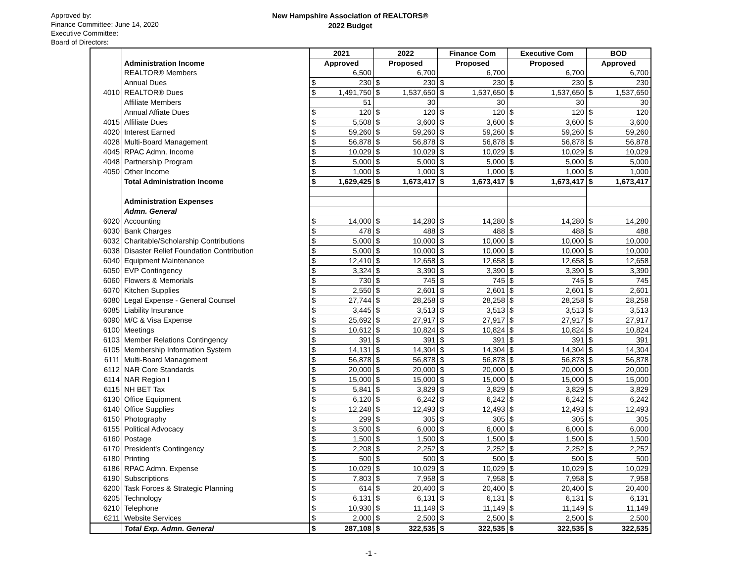Approved by:
Finance Committee: June 14, 2020
Executive Committee:
Board of Directors:
New Hampshire Association of REALTORS®
2022 Budget
| | | 2021 | | 2022 | | Finance Com | | Executive Com | | BOD | |
| | Administration Income | Approved | | Proposed | | Proposed | | Proposed | | Approved | |
| | REALTOR® Members | | 6,500 | | 6,700 | | 6,700 | | 6,700 | | 6,700 |
| | Annual Dues | $ | 230 | $ | 230 | $ | 230 | $ | 230 | $ | 230 |
| 4010 | REALTOR® Dues | $ | 1,491,750 | $ | 1,537,650 | $ | 1,537,650 | $ | 1,537,650 | $ | 1,537,650 |
| | Affiliate Members | | 51 | | 30 | | 30 | | 30 | | 30 |
| | Annual Affiate Dues | $ | 120 | $ | 120 | $ | 120 | $ | 120 | $ | 120 |
| 4015 | Affiliate Dues | $ | 5,508 | $ | 3,600 | $ | 3,600 | $ | 3,600 | $ | 3,600 |
| 4020 | Interest Earned | $ | 59,260 | $ | 59,260 | $ | 59,260 | $ | 59,260 | $ | 59,260 |
| 4028 | Multi-Board Management | $ | 56,878 | $ | 56,878 | $ | 56,878 | $ | 56,878 | $ | 56,878 |
| 4045 | RPAC Admn. Income | $ | 10,029 | $ | 10,029 | $ | 10,029 | $ | 10,029 | $ | 10,029 |
| 4048 | Partnership Program | $ | 5,000 | $ | 5,000 | $ | 5,000 | $ | 5,000 | $ | 5,000 |
| 4050 | Other Income | $ | 1,000 | $ | 1,000 | $ | 1,000 | $ | 1,000 | $ | 1,000 |
| | Total Administration Income | $ | 1,629,425 | $ | 1,673,417 | $ | 1,673,417 | $ | 1,673,417 | $ | 1,673,417 |
| | Administration Expenses | | | | | | | | | | |
| | Admn. General | | | | | | | | | | |
| 6020 | Accounting | $ | 14,000 | $ | 14,280 | $ | 14,280 | $ | 14,280 | $ | 14,280 |
| 6030 | Bank Charges | $ | 478 | $ | 488 | $ | 488 | $ | 488 | $ | 488 |
| 6032 | Charitable/Scholarship Contributions | $ | 5,000 | $ | 10,000 | $ | 10,000 | $ | 10,000 | $ | 10,000 |
| 6038 | Disaster Relief Foundation Contribution | $ | 5,000 | $ | 10,000 | $ | 10,000 | $ | 10,000 | $ | 10,000 |
| 6040 | Equipment Maintenance | $ | 12,410 | $ | 12,658 | $ | 12,658 | $ | 12,658 | $ | 12,658 |
| 6050 | EVP Contingency | $ | 3,324 | $ | 3,390 | $ | 3,390 | $ | 3,390 | $ | 3,390 |
| 6060 | Flowers & Memorials | $ | 730 | $ | 745 | $ | 745 | $ | 745 | $ | 745 |
| 6070 | Kitchen Supplies | $ | 2,550 | $ | 2,601 | $ | 2,601 | $ | 2,601 | $ | 2,601 |
| 6080 | Legal Expense - General Counsel | $ | 27,744 | $ | 28,258 | $ | 28,258 | $ | 28,258 | $ | 28,258 |
| 6085 | Liability Insurance | $ | 3,445 | $ | 3,513 | $ | 3,513 | $ | 3,513 | $ | 3,513 |
| 6090 | M/C & Visa Expense | $ | 25,692 | $ | 27,917 | $ | 27,917 | $ | 27,917 | $ | 27,917 |
| 6100 | Meetings | $ | 10,612 | $ | 10,824 | $ | 10,824 | $ | 10,824 | $ | 10,824 |
| 6103 | Member Relations Contingency | $ | 391 | $ | 391 | $ | 391 | $ | 391 | $ | 391 |
| 6105 | Membership Information System | $ | 14,131 | $ | 14,304 | $ | 14,304 | $ | 14,304 | $ | 14,304 |
| 6111 | Multi-Board Management | $ | 56,878 | $ | 56,878 | $ | 56,878 | $ | 56,878 | $ | 56,878 |
| 6112 | NAR Core Standards | $ | 20,000 | $ | 20,000 | $ | 20,000 | $ | 20,000 | $ | 20,000 |
| 6114 | NAR Region I | $ | 15,000 | $ | 15,000 | $ | 15,000 | $ | 15,000 | $ | 15,000 |
| 6115 | NH BET Tax | $ | 5,841 | $ | 3,829 | $ | 3,829 | $ | 3,829 | $ | 3,829 |
| 6130 | Office Equipment | $ | 6,120 | $ | 6,242 | $ | 6,242 | $ | 6,242 | $ | 6,242 |
| 6140 | Office Supplies | $ | 12,248 | $ | 12,493 | $ | 12,493 | $ | 12,493 | $ | 12,493 |
| 6150 | Photography | $ | 299 | $ | 305 | $ | 305 | $ | 305 | $ | 305 |
| 6155 | Political Advocacy | $ | 3,500 | $ | 6,000 | $ | 6,000 | $ | 6,000 | $ | 6,000 |
| 6160 | Postage | $ | 1,500 | $ | 1,500 | $ | 1,500 | $ | 1,500 | $ | 1,500 |
| 6170 | President's Contingency | $ | 2,208 | $ | 2,252 | $ | 2,252 | $ | 2,252 | $ | 2,252 |
| 6180 | Printing | $ | 500 | $ | 500 | $ | 500 | $ | 500 | $ | 500 |
| 6186 | RPAC Admn. Expense | $ | 10,029 | $ | 10,029 | $ | 10,029 | $ | 10,029 | $ | 10,029 |
| 6190 | Subscriptions | $ | 7,803 | $ | 7,958 | $ | 7,958 | $ | 7,958 | $ | 7,958 |
| 6200 | Task Forces & Strategic Planning | $ | 614 | $ | 20,400 | $ | 20,400 | $ | 20,400 | $ | 20,400 |
| 6205 | Technology | $ | 6,131 | $ | 6,131 | $ | 6,131 | $ | 6,131 | $ | 6,131 |
| 6210 | Telephone | $ | 10,930 | $ | 11,149 | $ | 11,149 | $ | 11,149 | $ | 11,149 |
| 6211 | Website Services | $ | 2,000 | $ | 2,500 | $ | 2,500 | $ | 2,500 | $ | 2,500 |
| | Total Exp. Admn. General | $ | 287,108 | $ | 322,535 | $ | 322,535 | $ | 322,535 | $ | 322,535 |
-1 -